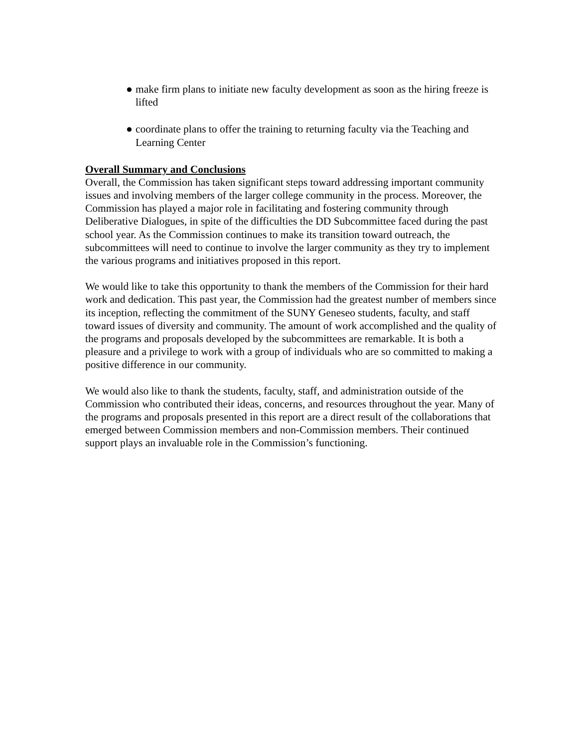● make firm plans to initiate new faculty development as soon as the hiring freeze is lifted
● coordinate plans to offer the training to returning faculty via the Teaching and Learning Center
Overall Summary and Conclusions
Overall, the Commission has taken significant steps toward addressing important community issues and involving members of the larger college community in the process. Moreover, the Commission has played a major role in facilitating and fostering community through Deliberative Dialogues, in spite of the difficulties the DD Subcommittee faced during the past school year. As the Commission continues to make its transition toward outreach, the subcommittees will need to continue to involve the larger community as they try to implement the various programs and initiatives proposed in this report.
We would like to take this opportunity to thank the members of the Commission for their hard work and dedication. This past year, the Commission had the greatest number of members since its inception, reflecting the commitment of the SUNY Geneseo students, faculty, and staff toward issues of diversity and community. The amount of work accomplished and the quality of the programs and proposals developed by the subcommittees are remarkable. It is both a pleasure and a privilege to work with a group of individuals who are so committed to making a positive difference in our community.
We would also like to thank the students, faculty, staff, and administration outside of the Commission who contributed their ideas, concerns, and resources throughout the year. Many of the programs and proposals presented in this report are a direct result of the collaborations that emerged between Commission members and non-Commission members. Their continued support plays an invaluable role in the Commission’s functioning.